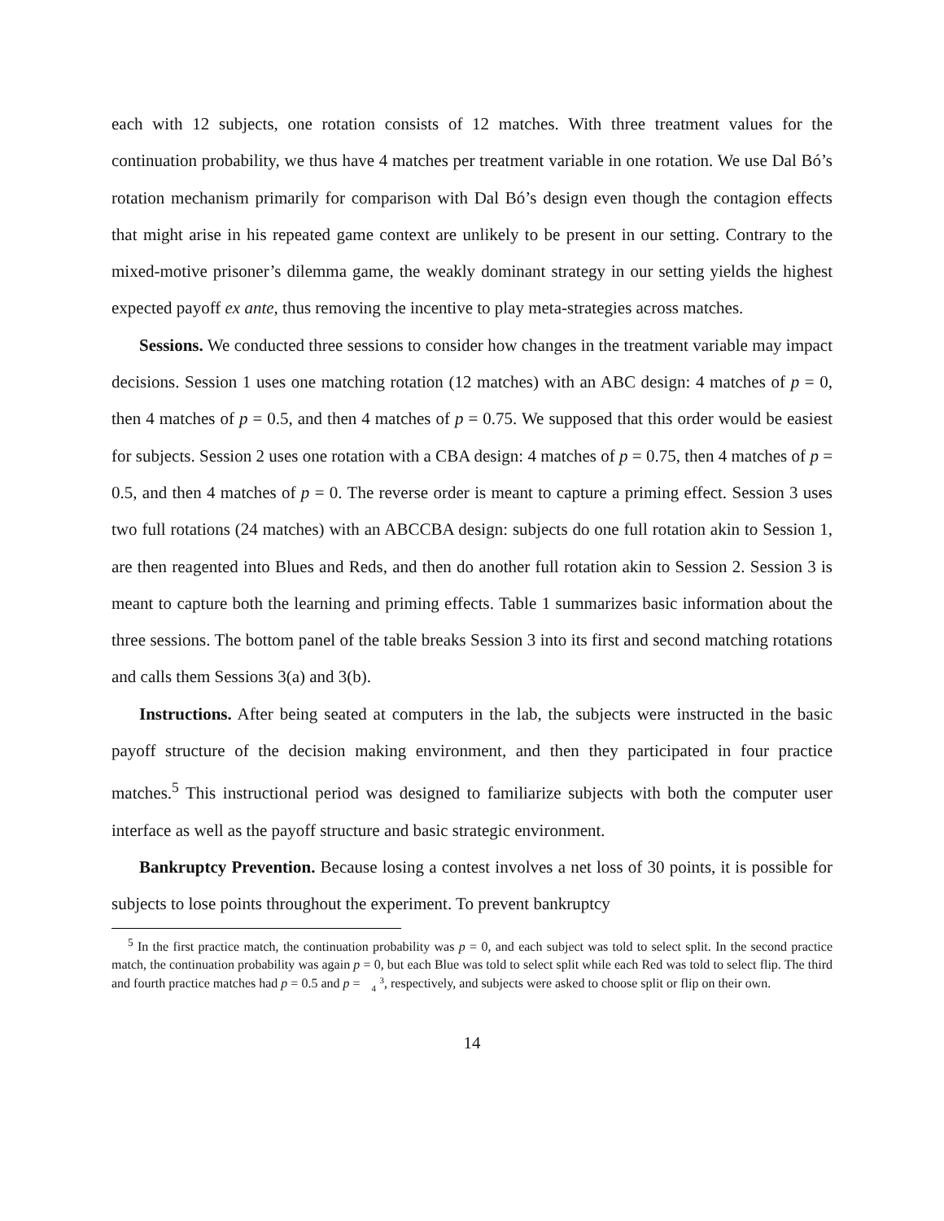each with 12 subjects, one rotation consists of 12 matches. With three treatment values for the continuation probability, we thus have 4 matches per treatment variable in one rotation. We use Dal Bó’s rotation mechanism primarily for comparison with Dal Bó’s design even though the contagion effects that might arise in his repeated game context are unlikely to be present in our setting. Contrary to the mixed-motive prisoner’s dilemma game, the weakly dominant strategy in our setting yields the highest expected payoff ex ante, thus removing the incentive to play meta-strategies across matches.
Sessions. We conducted three sessions to consider how changes in the treatment variable may impact decisions. Session 1 uses one matching rotation (12 matches) with an ABC design: 4 matches of p = 0, then 4 matches of p = 0.5, and then 4 matches of p = 0.75. We supposed that this order would be easiest for subjects. Session 2 uses one rotation with a CBA design: 4 matches of p = 0.75, then 4 matches of p = 0.5, and then 4 matches of p = 0. The reverse order is meant to capture a priming effect. Session 3 uses two full rotations (24 matches) with an ABCCBA design: subjects do one full rotation akin to Session 1, are then reagented into Blues and Reds, and then do another full rotation akin to Session 2. Session 3 is meant to capture both the learning and priming effects. Table 1 summarizes basic information about the three sessions. The bottom panel of the table breaks Session 3 into its first and second matching rotations and calls them Sessions 3(a) and 3(b).
Instructions. After being seated at computers in the lab, the subjects were instructed in the basic payoff structure of the decision making environment, and then they participated in four practice matches.<sup>5</sup> This instructional period was designed to familiarize subjects with both the computer user interface as well as the payoff structure and basic strategic environment.
Bankruptcy Prevention. Because losing a contest involves a net loss of 30 points, it is possible for subjects to lose points throughout the experiment. To prevent bankruptcy
<sup>5</sup> In the first practice match, the continuation probability was p = 0, and each subject was told to select split. In the second practice match, the continuation probability was again p = 0, but each Blue was told to select split while each Red was told to select flip. The third and fourth practice matches had p = 0.5 and p = 3
4, respectively, and subjects were asked to choose split or flip on their own.
14